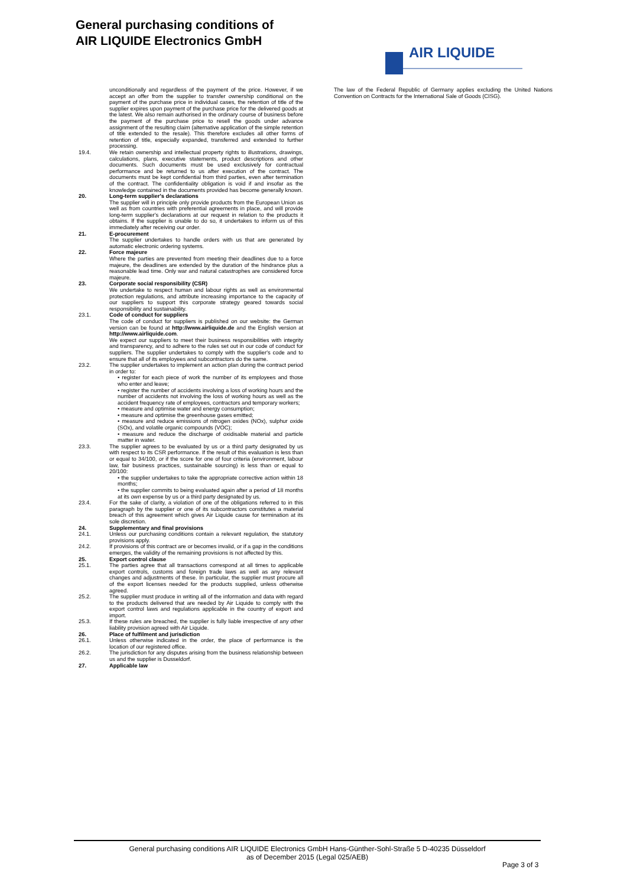General purchasing conditions of
AIR LIQUIDE Electronics GmbH
AIR LIQUIDE
unconditionally and regardless of the payment of the price. However, if we accept an offer from the supplier to transfer ownership conditional on the payment of the purchase price in individual cases, the retention of title of the supplier expires upon payment of the purchase price for the delivered goods at the latest. We also remain authorised in the ordinary course of business before the payment of the purchase price to resell the goods under advance assignment of the resulting claim (alternative application of the simple retention of title extended to the resale). This therefore excludes all other forms of retention of title, especially expanded, transferred and extended to further processing.
19.4. We retain ownership and intellectual property rights to illustrations, drawings, calculations, plans, executive statements, product descriptions and other documents. Such documents must be used exclusively for contractual performance and be returned to us after execution of the contract. The documents must be kept confidential from third parties, even after termination of the contract. The confidentiality obligation is void if and insofar as the knowledge contained in the documents provided has become generally known.
20. Long-term supplier's declarations
The supplier will in principle only provide products from the European Union as well as from countries with preferential agreements in place, and will provide long-term supplier's declarations at our request in relation to the products it obtains. If the supplier is unable to do so, it undertakes to inform us of this immediately after receiving our order.
21. E-procurement
The supplier undertakes to handle orders with us that are generated by automatic electronic ordering systems.
22. Force majeure
Where the parties are prevented from meeting their deadlines due to a force majeure, the deadlines are extended by the duration of the hindrance plus a reasonable lead time. Only war and natural catastrophes are considered force majeure.
23. Corporate social responsibility (CSR)
We undertake to respect human and labour rights as well as environmental protection regulations, and attribute increasing importance to the capacity of our suppliers to support this corporate strategy geared towards social responsibility and sustainability.
23.1. Code of conduct for suppliers
The code of conduct for suppliers is published on our website: the German version can be found at http://www.airliquide.de and the English version at http://www.airliquide.com.
We expect our suppliers to meet their business responsibilities with integrity and transparency, and to adhere to the rules set out in our code of conduct for suppliers. The supplier undertakes to comply with the supplier's code and to ensure that all of its employees and subcontractors do the same.
23.2. The supplier undertakes to implement an action plan during the contract period in order to:
• register for each piece of work the number of its employees and those who enter and leave;
• register the number of accidents involving a loss of working hours and the number of accidents not involving the loss of working hours as well as the accident frequency rate of employees, contractors and temporary workers;
• measure and optimise water and energy consumption;
• measure and optimise the greenhouse gases emitted;
• measure and reduce emissions of nitrogen oxides (NOx), sulphur oxide (SOx), and volatile organic compounds (VOC);
• measure and reduce the discharge of oxidisable material and particle matter in water.
23.3. The supplier agrees to be evaluated by us or a third party designated by us with respect to its CSR performance. If the result of this evaluation is less than or equal to 34/100, or if the score for one of four criteria (environment, labour law, fair business practices, sustainable sourcing) is less than or equal to 20/100:
• the supplier undertakes to take the appropriate corrective action within 18 months;
• the supplier commits to being evaluated again after a period of 18 months at its own expense by us or a third party designated by us.
23.4. For the sake of clarity, a violation of one of the obligations referred to in this paragraph by the supplier or one of its subcontractors constitutes a material breach of this agreement which gives Air Liquide cause for termination at its sole discretion.
24. Supplementary and final provisions
24.1. Unless our purchasing conditions contain a relevant regulation, the statutory provisions apply.
24.2. If provisions of this contract are or becomes invalid, or if a gap in the conditions emerges, the validity of the remaining provisions is not affected by this.
25. Export control clause
25.1. The parties agree that all transactions correspond at all times to applicable export controls, customs and foreign trade laws as well as any relevant changes and adjustments of these. In particular, the supplier must procure all of the export licenses needed for the products supplied, unless otherwise agreed.
25.2. The supplier must produce in writing all of the information and data with regard to the products delivered that are needed by Air Liquide to comply with the export control laws and regulations applicable in the country of export and import.
25.3. If these rules are breached, the supplier is fully liable irrespective of any other liability provision agreed with Air Liquide.
26. Place of fulfilment and jurisdiction
26.1. Unless otherwise indicated in the order, the place of performance is the location of our registered office.
26.2. The jurisdiction for any disputes arising from the business relationship between us and the supplier is Dusseldorf.
27. Applicable law
The law of the Federal Republic of Germany applies excluding the United Nations Convention on Contracts for the International Sale of Goods (CISG).
General purchasing conditions AIR LIQUIDE Electronics GmbH Hans-Günther-Sohl-Straße 5 D-40235 Düsseldorf
as of December 2015 (Legal 025/AEB)
Page 3 of 3